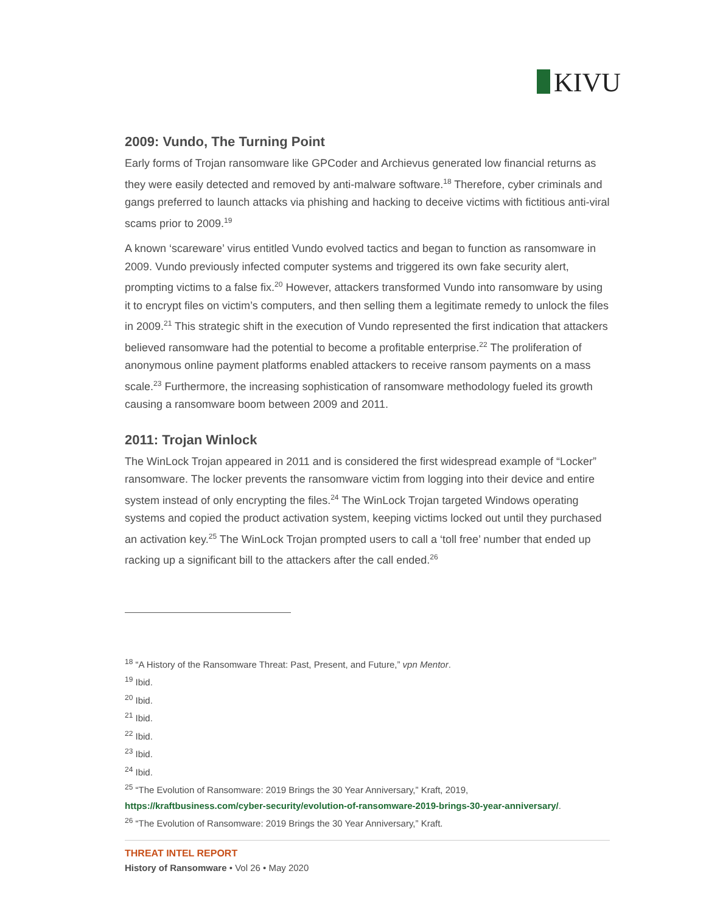KIVU
2009: Vundo, The Turning Point
Early forms of Trojan ransomware like GPCoder and Archievus generated low financial returns as they were easily detected and removed by anti-malware software.<sup>18</sup> Therefore, cyber criminals and gangs preferred to launch attacks via phishing and hacking to deceive victims with fictitious anti-viral scams prior to 2009.<sup>19</sup>
A known ‘scareware’ virus entitled Vundo evolved tactics and began to function as ransomware in 2009. Vundo previously infected computer systems and triggered its own fake security alert, prompting victims to a false fix.<sup>20</sup> However, attackers transformed Vundo into ransomware by using it to encrypt files on victim’s computers, and then selling them a legitimate remedy to unlock the files in 2009.<sup>21</sup> This strategic shift in the execution of Vundo represented the first indication that attackers believed ransomware had the potential to become a profitable enterprise.<sup>22</sup> The proliferation of anonymous online payment platforms enabled attackers to receive ransom payments on a mass scale.<sup>23</sup> Furthermore, the increasing sophistication of ransomware methodology fueled its growth causing a ransomware boom between 2009 and 2011.
2011: Trojan Winlock
The WinLock Trojan appeared in 2011 and is considered the first widespread example of “Locker” ransomware. The locker prevents the ransomware victim from logging into their device and entire system instead of only encrypting the files.<sup>24</sup> The WinLock Trojan targeted Windows operating systems and copied the product activation system, keeping victims locked out until they purchased an activation key.<sup>25</sup> The WinLock Trojan prompted users to call a ‘toll free’ number that ended up racking up a significant bill to the attackers after the call ended.<sup>26</sup>
<sup>18</sup> “A History of the Ransomware Threat: Past, Present, and Future,” vpn Mentor.
<sup>19</sup> Ibid.
<sup>20</sup> Ibid.
<sup>21</sup> Ibid.
<sup>22</sup> Ibid.
<sup>23</sup> Ibid.
<sup>24</sup> Ibid.
<sup>25</sup> “The Evolution of Ransomware: 2019 Brings the 30 Year Anniversary,” Kraft, 2019, https://kraftbusiness.com/cyber-security/evolution-of-ransomware-2019-brings-30-year-anniversary/.
<sup>26</sup> “The Evolution of Ransomware: 2019 Brings the 30 Year Anniversary,” Kraft.
THREAT INTEL REPORT
History of Ransomware • Vol 26 • May 2020